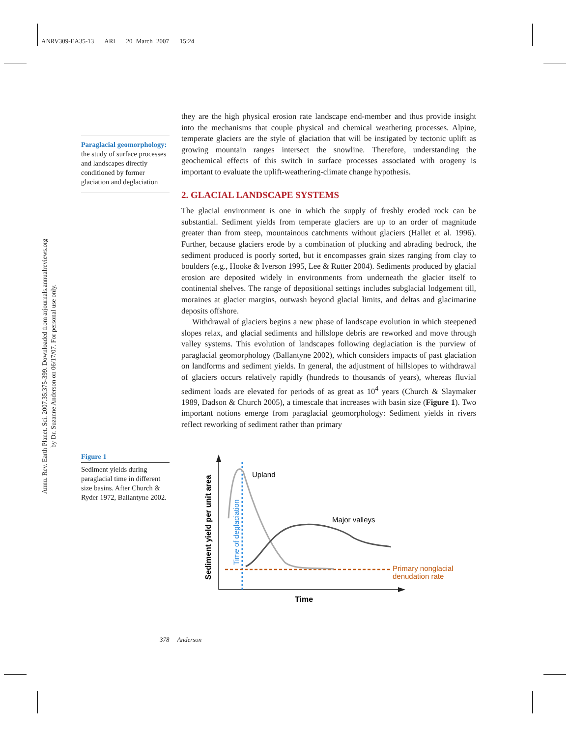ANRV309-EA35-13 ARI 20 March 2007 15:24
Annu. Rev. Earth Planet. Sci. 2007.35:375-399. Downloaded from arjournals.annualreviews.org
by Dr. Suzanne Anderson on 06/17/07. For personal use only.
Paraglacial geomorphology: the study of surface processes and landscapes directly conditioned by former glaciation and deglaciation
Figure 1
Sediment yields during paraglacial time in different size basins. After Church & Ryder 1972, Ballantyne 2002.
they are the high physical erosion rate landscape end-member and thus provide insight into the mechanisms that couple physical and chemical weathering processes. Alpine, temperate glaciers are the style of glaciation that will be instigated by tectonic uplift as growing mountain ranges intersect the snowline. Therefore, understanding the geochemical effects of this switch in surface processes associated with orogeny is important to evaluate the uplift-weathering-climate change hypothesis.
2. GLACIAL LANDSCAPE SYSTEMS
The glacial environment is one in which the supply of freshly eroded rock can be substantial. Sediment yields from temperate glaciers are up to an order of magnitude greater than from steep, mountainous catchments without glaciers (Hallet et al. 1996). Further, because glaciers erode by a combination of plucking and abrading bedrock, the sediment produced is poorly sorted, but it encompasses grain sizes ranging from clay to boulders (e.g., Hooke & Iverson 1995, Lee & Rutter 2004). Sediments produced by glacial erosion are deposited widely in environments from underneath the glacier itself to continental shelves. The range of depositional settings includes subglacial lodgement till, moraines at glacier margins, outwash beyond glacial limits, and deltas and glacimarine deposits offshore.
Withdrawal of glaciers begins a new phase of landscape evolution in which steepened slopes relax, and glacial sediments and hillslope debris are reworked and move through valley systems. This evolution of landscapes following deglaciation is the purview of paraglacial geomorphology (Ballantyne 2002), which considers impacts of past glaciation on landforms and sediment yields. In general, the adjustment of hillslopes to withdrawal of glaciers occurs relatively rapidly (hundreds to thousands of years), whereas fluvial sediment loads are elevated for periods of as great as 10<sup>4</sup> years (Church & Slaymaker 1989, Dadson & Church 2005), a timescale that increases with basin size (Figure 1). Two important notions emerge from paraglacial geomorphology: Sediment yields in rivers reflect reworking of sediment rather than primary
Upland
Major valleys
Primary nonglacial
denudation rate
Time
Sediment yield per unit area
Time of deglaciation
378 Anderson